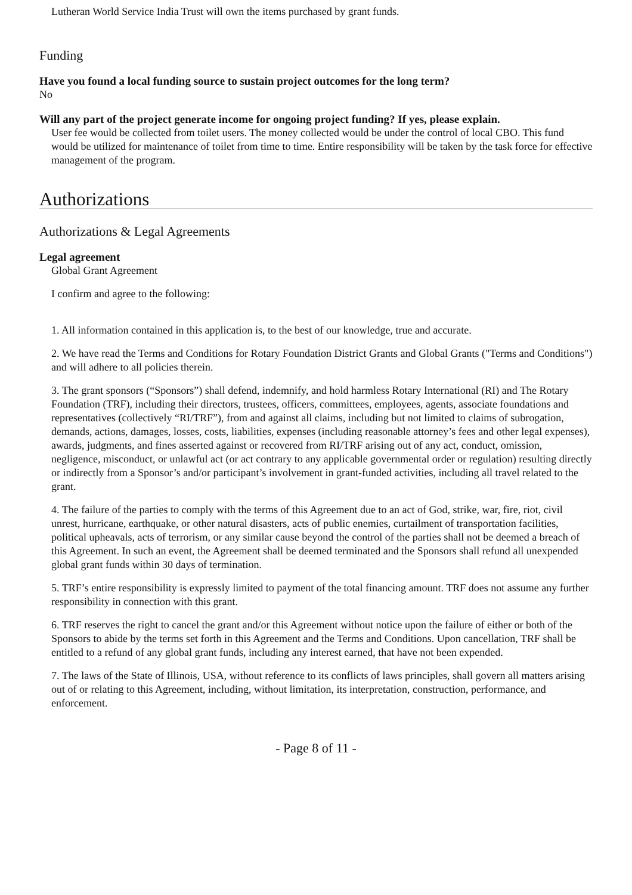Lutheran World Service India Trust will own the items purchased by grant funds.
Funding
Have you found a local funding source to sustain project outcomes for the long term?
No
Will any part of the project generate income for ongoing project funding? If yes, please explain.
User fee would be collected from toilet users. The money collected would be under the control of local CBO. This fund would be utilized for maintenance of toilet from time to time. Entire responsibility will be taken by the task force for effective management of the program.
Authorizations
Authorizations & Legal Agreements
Legal agreement
Global Grant Agreement
I confirm and agree to the following:
1. All information contained in this application is, to the best of our knowledge, true and accurate.
2. We have read the Terms and Conditions for Rotary Foundation District Grants and Global Grants ("Terms and Conditions") and will adhere to all policies therein.
3. The grant sponsors (“Sponsors”) shall defend, indemnify, and hold harmless Rotary International (RI) and The Rotary Foundation (TRF), including their directors, trustees, officers, committees, employees, agents, associate foundations and representatives (collectively “RI/TRF”), from and against all claims, including but not limited to claims of subrogation, demands, actions, damages, losses, costs, liabilities, expenses (including reasonable attorney’s fees and other legal expenses), awards, judgments, and fines asserted against or recovered from RI/TRF arising out of any act, conduct, omission, negligence, misconduct, or unlawful act (or act contrary to any applicable governmental order or regulation) resulting directly or indirectly from a Sponsor’s and/or participant’s involvement in grant-funded activities, including all travel related to the grant.
4. The failure of the parties to comply with the terms of this Agreement due to an act of God, strike, war, fire, riot, civil unrest, hurricane, earthquake, or other natural disasters, acts of public enemies, curtailment of transportation facilities, political upheavals, acts of terrorism, or any similar cause beyond the control of the parties shall not be deemed a breach of this Agreement. In such an event, the Agreement shall be deemed terminated and the Sponsors shall refund all unexpended global grant funds within 30 days of termination.
5. TRF’s entire responsibility is expressly limited to payment of the total financing amount. TRF does not assume any further responsibility in connection with this grant.
6. TRF reserves the right to cancel the grant and/or this Agreement without notice upon the failure of either or both of the Sponsors to abide by the terms set forth in this Agreement and the Terms and Conditions. Upon cancellation, TRF shall be entitled to a refund of any global grant funds, including any interest earned, that have not been expended.
7. The laws of the State of Illinois, USA, without reference to its conflicts of laws principles, shall govern all matters arising out of or relating to this Agreement, including, without limitation, its interpretation, construction, performance, and enforcement.
- Page 8 of 11 -